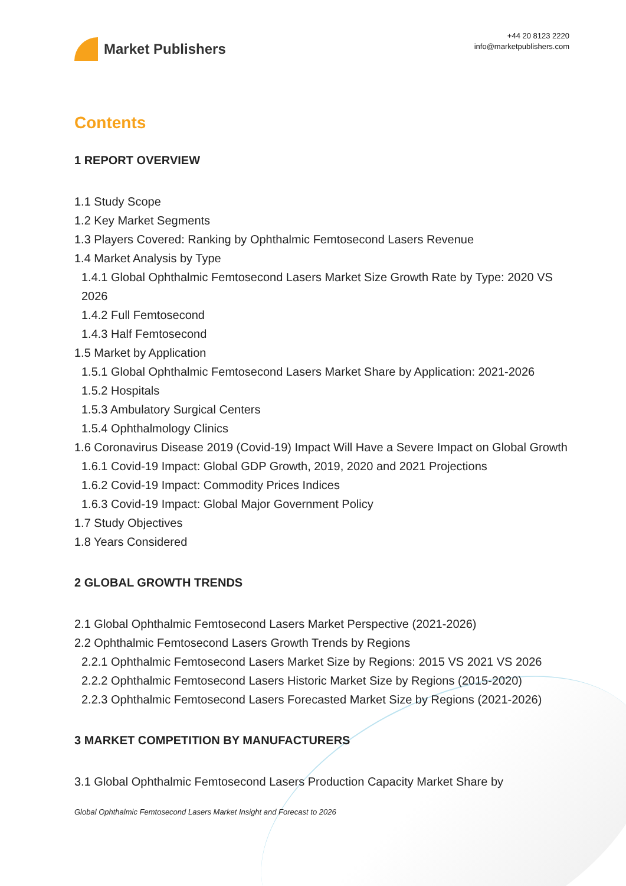Market Publishers
+44 20 8123 2220
info@marketpublishers.com
Contents
1 REPORT OVERVIEW
1.1 Study Scope
1.2 Key Market Segments
1.3 Players Covered: Ranking by Ophthalmic Femtosecond Lasers Revenue
1.4 Market Analysis by Type
1.4.1 Global Ophthalmic Femtosecond Lasers Market Size Growth Rate by Type: 2020 VS 2026
1.4.2 Full Femtosecond
1.4.3 Half Femtosecond
1.5 Market by Application
1.5.1 Global Ophthalmic Femtosecond Lasers Market Share by Application: 2021-2026
1.5.2 Hospitals
1.5.3 Ambulatory Surgical Centers
1.5.4 Ophthalmology Clinics
1.6 Coronavirus Disease 2019 (Covid-19) Impact Will Have a Severe Impact on Global Growth
1.6.1 Covid-19 Impact: Global GDP Growth, 2019, 2020 and 2021 Projections
1.6.2 Covid-19 Impact: Commodity Prices Indices
1.6.3 Covid-19 Impact: Global Major Government Policy
1.7 Study Objectives
1.8 Years Considered
2 GLOBAL GROWTH TRENDS
2.1 Global Ophthalmic Femtosecond Lasers Market Perspective (2021-2026)
2.2 Ophthalmic Femtosecond Lasers Growth Trends by Regions
2.2.1 Ophthalmic Femtosecond Lasers Market Size by Regions: 2015 VS 2021 VS 2026
2.2.2 Ophthalmic Femtosecond Lasers Historic Market Size by Regions (2015-2020)
2.2.3 Ophthalmic Femtosecond Lasers Forecasted Market Size by Regions (2021-2026)
3 MARKET COMPETITION BY MANUFACTURERS
3.1 Global Ophthalmic Femtosecond Lasers Production Capacity Market Share by
Global Ophthalmic Femtosecond Lasers Market Insight and Forecast to 2026